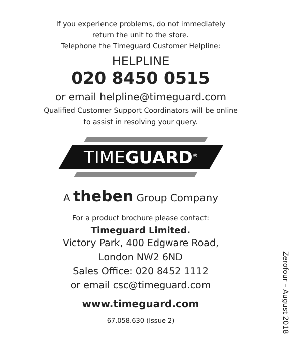If you experience problems, do not immediately
return the unit to the store.
Telephone the Timeguard Customer Helpline:
HELPLINE
020 8450 0515
or email helpline@timeguard.com
Qualified Customer Support Coordinators will be online
to assist in resolving your query.
TIMEGUARD<sup>®</sup>
A theben Group Company
For a product brochure please contact:
Timeguard Limited.
Victory Park, 400 Edgware Road,
London NW2 6ND
Sales Office: 020 8452 1112
or email csc@timeguard.com
www.timeguard.com
67.058.630 (Issue 2)
Zerofour – August 2018